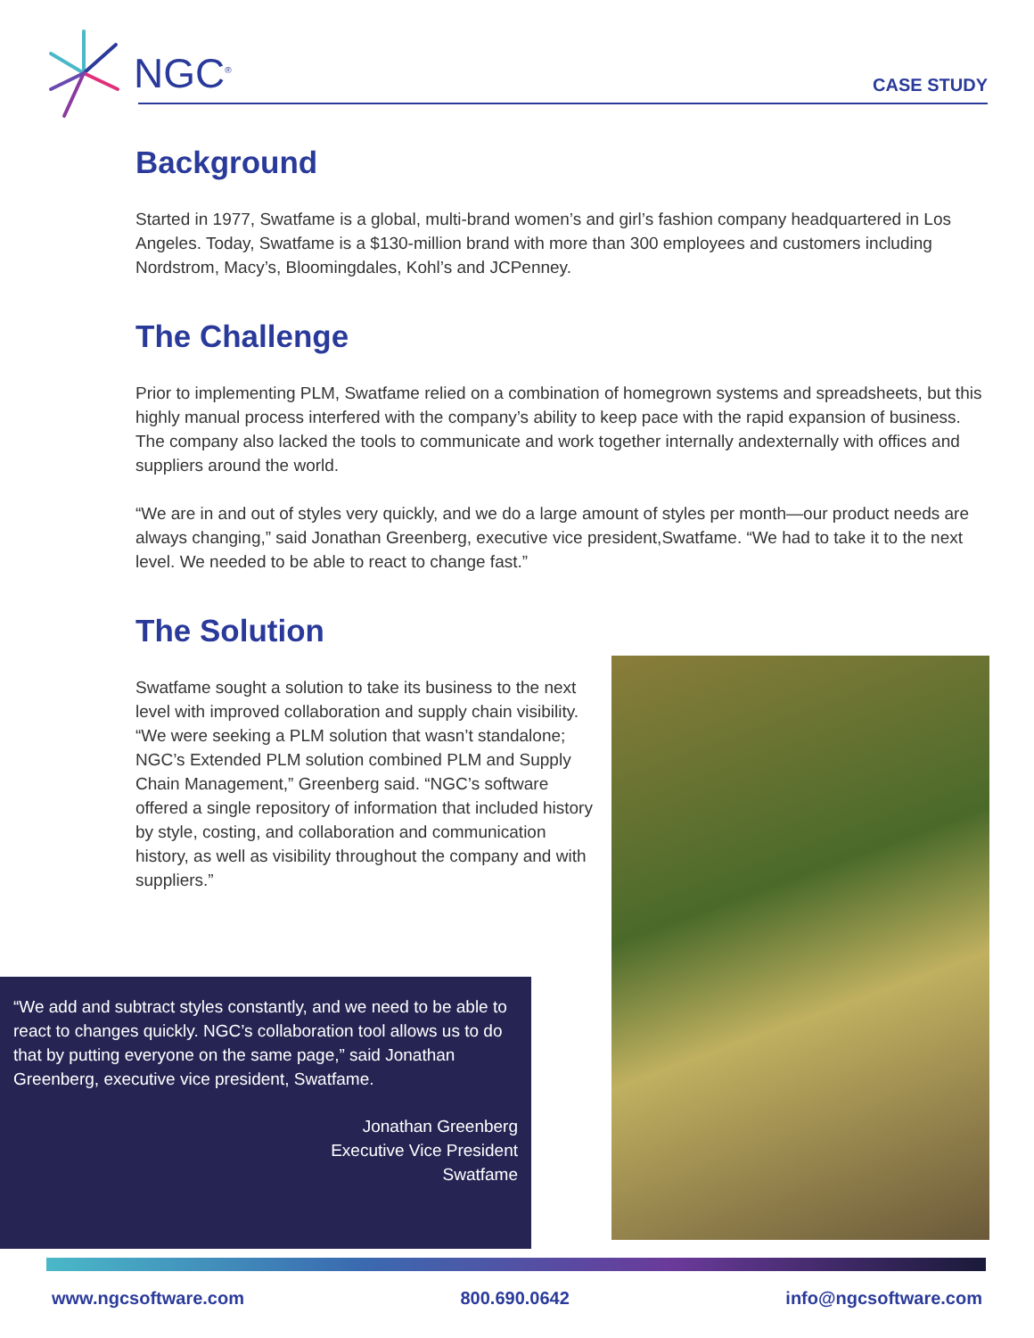NGC<sup>®</sup>
CASE STUDY
Background
Started in 1977, Swatfame is a global, multi-brand women’s and girl’s fashion company headquartered in Los Angeles. Today, Swatfame is a $130-million brand with more than 300 employees and customers including Nordstrom, Macy’s, Bloomingdales, Kohl’s and JCPenney.
The Challenge
Prior to implementing PLM, Swatfame relied on a combination of homegrown systems and spreadsheets, but this highly manual process interfered with the company’s ability to keep pace with the rapid expansion of business. The company also lacked the tools to communicate and work together internally andexternally with offices and suppliers around the world.
“We are in and out of styles very quickly, and we do a large amount of styles per month—our product needs are always changing,” said Jonathan Greenberg, executive vice president,Swatfame. “We had to take it to the next level. We needed to be able to react to change fast.”
The Solution
Swatfame sought a solution to take its business to the next level with improved collaboration and supply chain visibility. “We were seeking a PLM solution that wasn’t standalone; NGC’s Extended PLM solution combined PLM and Supply Chain Management,” Greenberg said. “NGC’s software offered a single repository of information that included history by style, costing, and collaboration and communication history, as well as visibility throughout the company and with suppliers.”
“We add and subtract styles constantly, and we need to be able to react to changes quickly. NGC’s collaboration tool allows us to do that by putting everyone on the same page,” said Jonathan Greenberg, executive vice president, Swatfame.
Jonathan Greenberg
Executive Vice President
Swatfame
www.ngcsoftware.com 800.690.0642 info@ngcsoftware.com